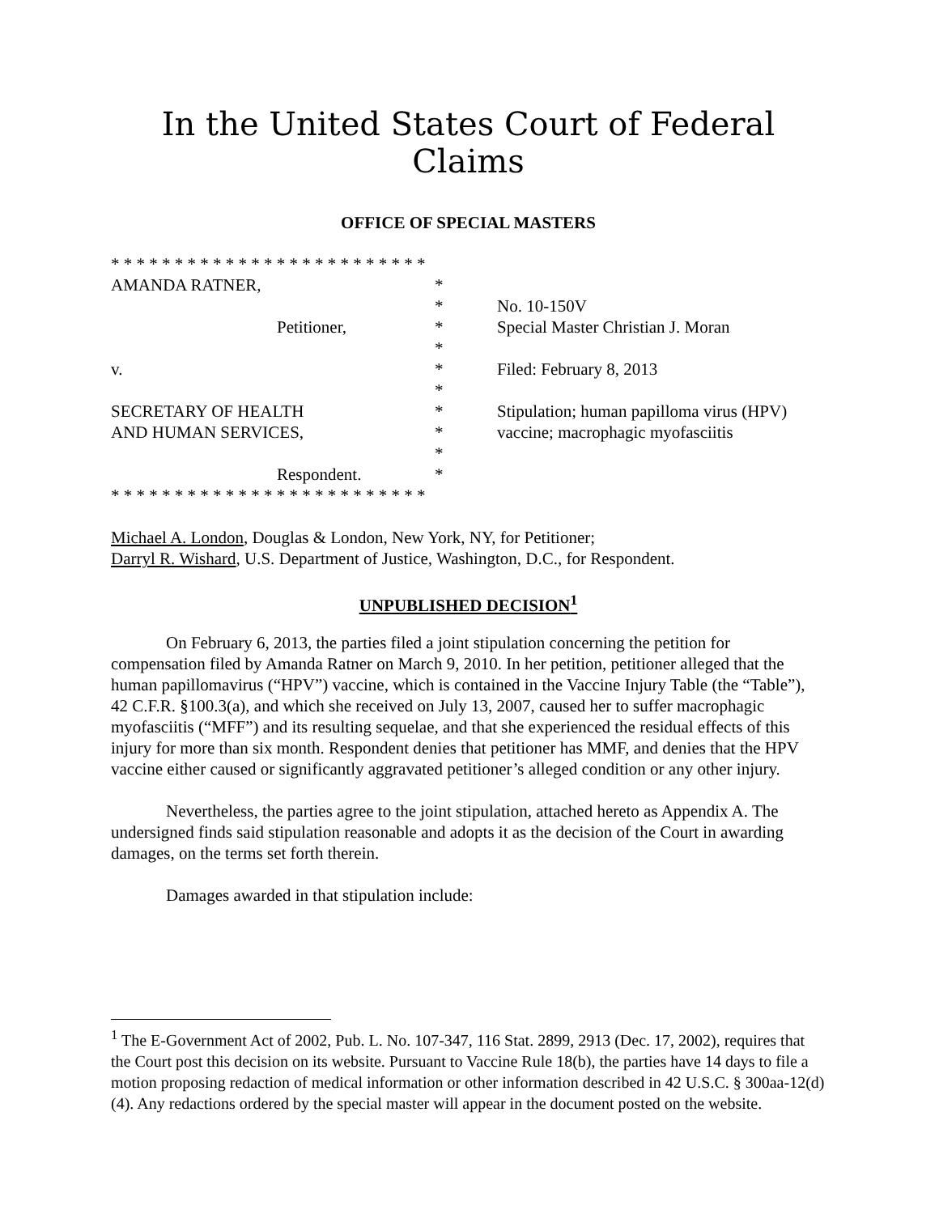In the United States Court of Federal Claims
OFFICE OF SPECIAL MASTERS
| * * * * * * * * * * * * * * * * * * * * * * * * * | | |
| AMANDA RATNER, | * | |
| | * | No. 10-150V |
| Petitioner, | * | Special Master Christian J. Moran |
| | * | |
| v. | * | Filed: February 8, 2013 |
| | * | |
| SECRETARY OF HEALTH | * | Stipulation; human papilloma virus (HPV) |
| AND HUMAN SERVICES, | * | vaccine; macrophagic myofasciitis |
| | * | |
| Respondent. | * | |
| * * * * * * * * * * * * * * * * * * * * * * * * * | | |
Michael A. London, Douglas & London, New York, NY, for Petitioner;
Darryl R. Wishard, U.S. Department of Justice, Washington, D.C., for Respondent.
UNPUBLISHED DECISION<sup>1</sup>
On February 6, 2013, the parties filed a joint stipulation concerning the petition for compensation filed by Amanda Ratner on March 9, 2010. In her petition, petitioner alleged that the human papillomavirus (“HPV”) vaccine, which is contained in the Vaccine Injury Table (the “Table”), 42 C.F.R. §100.3(a), and which she received on July 13, 2007, caused her to suffer macrophagic myofasciitis (“MFF”) and its resulting sequelae, and that she experienced the residual effects of this injury for more than six month. Respondent denies that petitioner has MMF, and denies that the HPV vaccine either caused or significantly aggravated petitioner’s alleged condition or any other injury.
Nevertheless, the parties agree to the joint stipulation, attached hereto as Appendix A. The undersigned finds said stipulation reasonable and adopts it as the decision of the Court in awarding damages, on the terms set forth therein.
Damages awarded in that stipulation include:
<sup>1</sup> The E-Government Act of 2002, Pub. L. No. 107-347, 116 Stat. 2899, 2913 (Dec. 17, 2002), requires that the Court post this decision on its website. Pursuant to Vaccine Rule 18(b), the parties have 14 days to file a motion proposing redaction of medical information or other information described in 42 U.S.C. § 300aa-12(d)(4). Any redactions ordered by the special master will appear in the document posted on the website.